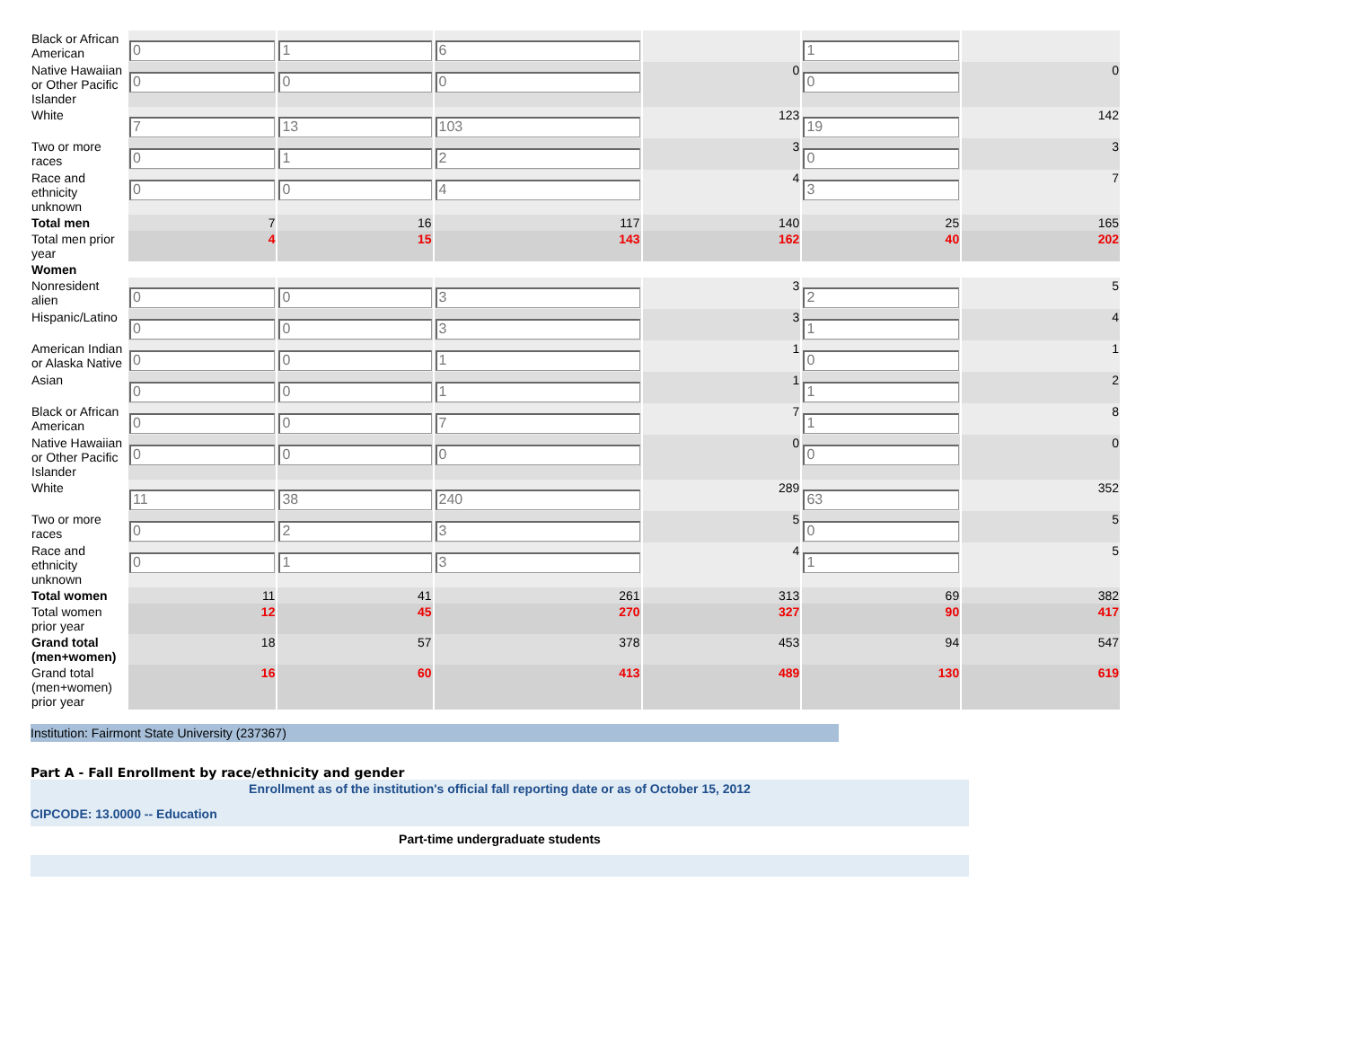| Black or African American | 0 | 1 | 6 | | 1 | |
| Native Hawaiian or Other Pacific Islander | 0 | 0 | 0 | 0 | 0 | 0 |
| White | 7 | 13 | 103 | 123 | 19 | 142 |
| Two or more races | 0 | 1 | 2 | 3 | 0 | 3 |
| Race and ethnicity unknown | 0 | 0 | 4 | 4 | 3 | 7 |
| Total men | 7 | 16 | 117 | 140 | 25 | 165 |
| Total men prior year | 4 | 15 | 143 | 162 | 40 | 202 |
| Women | | | | | | |
| Nonresident alien | 0 | 0 | 3 | 3 | 2 | 5 |
| Hispanic/Latino | 0 | 0 | 3 | 3 | 1 | 4 |
| American Indian or Alaska Native | 0 | 0 | 1 | 1 | 0 | 1 |
| Asian | 0 | 0 | 1 | 1 | 1 | 2 |
| Black or African American | 0 | 0 | 7 | 7 | 1 | 8 |
| Native Hawaiian or Other Pacific Islander | 0 | 0 | 0 | 0 | 0 | 0 |
| White | 11 | 38 | 240 | 289 | 63 | 352 |
| Two or more races | 0 | 2 | 3 | 5 | 0 | 5 |
| Race and ethnicity unknown | 0 | 1 | 3 | 4 | 1 | 5 |
| Total women | 11 | 41 | 261 | 313 | 69 | 382 |
| Total women prior year | 12 | 45 | 270 | 327 | 90 | 417 |
| Grand total (men+women) | 18 | 57 | 378 | 453 | 94 | 547 |
| Grand total (men+women) prior year | 16 | 60 | 413 | 489 | 130 | 619 |
Institution: Fairmont State University (237367)
Part A - Fall Enrollment by race/ethnicity and gender
Enrollment as of the institution's official fall reporting date or as of October 15, 2012
CIPCODE: 13.0000 -- Education
Part-time undergraduate students